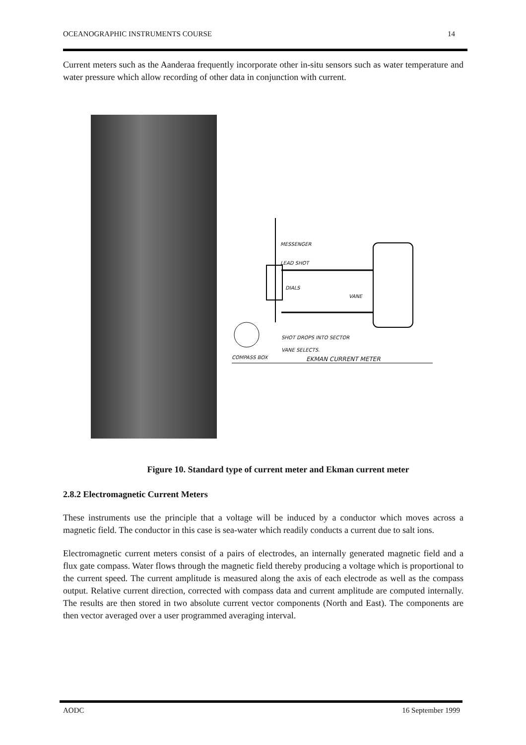OCEANOGRAPHIC INSTRUMENTS COURSE 14
Current meters such as the Aanderaa frequently incorporate other in-situ sensors such as water temperature and water pressure which allow recording of other data in conjunction with current.
MESSENGER
LEAD SHOT
DIALS
VANE
SHOT DROPS INTO SECTOR
VANE SELECTS.
COMPASS BOX EKMAN CURRENT METER
Figure 10. Standard type of current meter and Ekman current meter
2.8.2 Electromagnetic Current Meters
These instruments use the principle that a voltage will be induced by a conductor which moves across a magnetic field. The conductor in this case is sea-water which readily conducts a current due to salt ions.
Electromagnetic current meters consist of a pairs of electrodes, an internally generated magnetic field and a flux gate compass. Water flows through the magnetic field thereby producing a voltage which is proportional to the current speed. The current amplitude is measured along the axis of each electrode as well as the compass output. Relative current direction, corrected with compass data and current amplitude are computed internally. The results are then stored in two absolute current vector components (North and East). The components are then vector averaged over a user programmed averaging interval.
AODC 16 September 1999